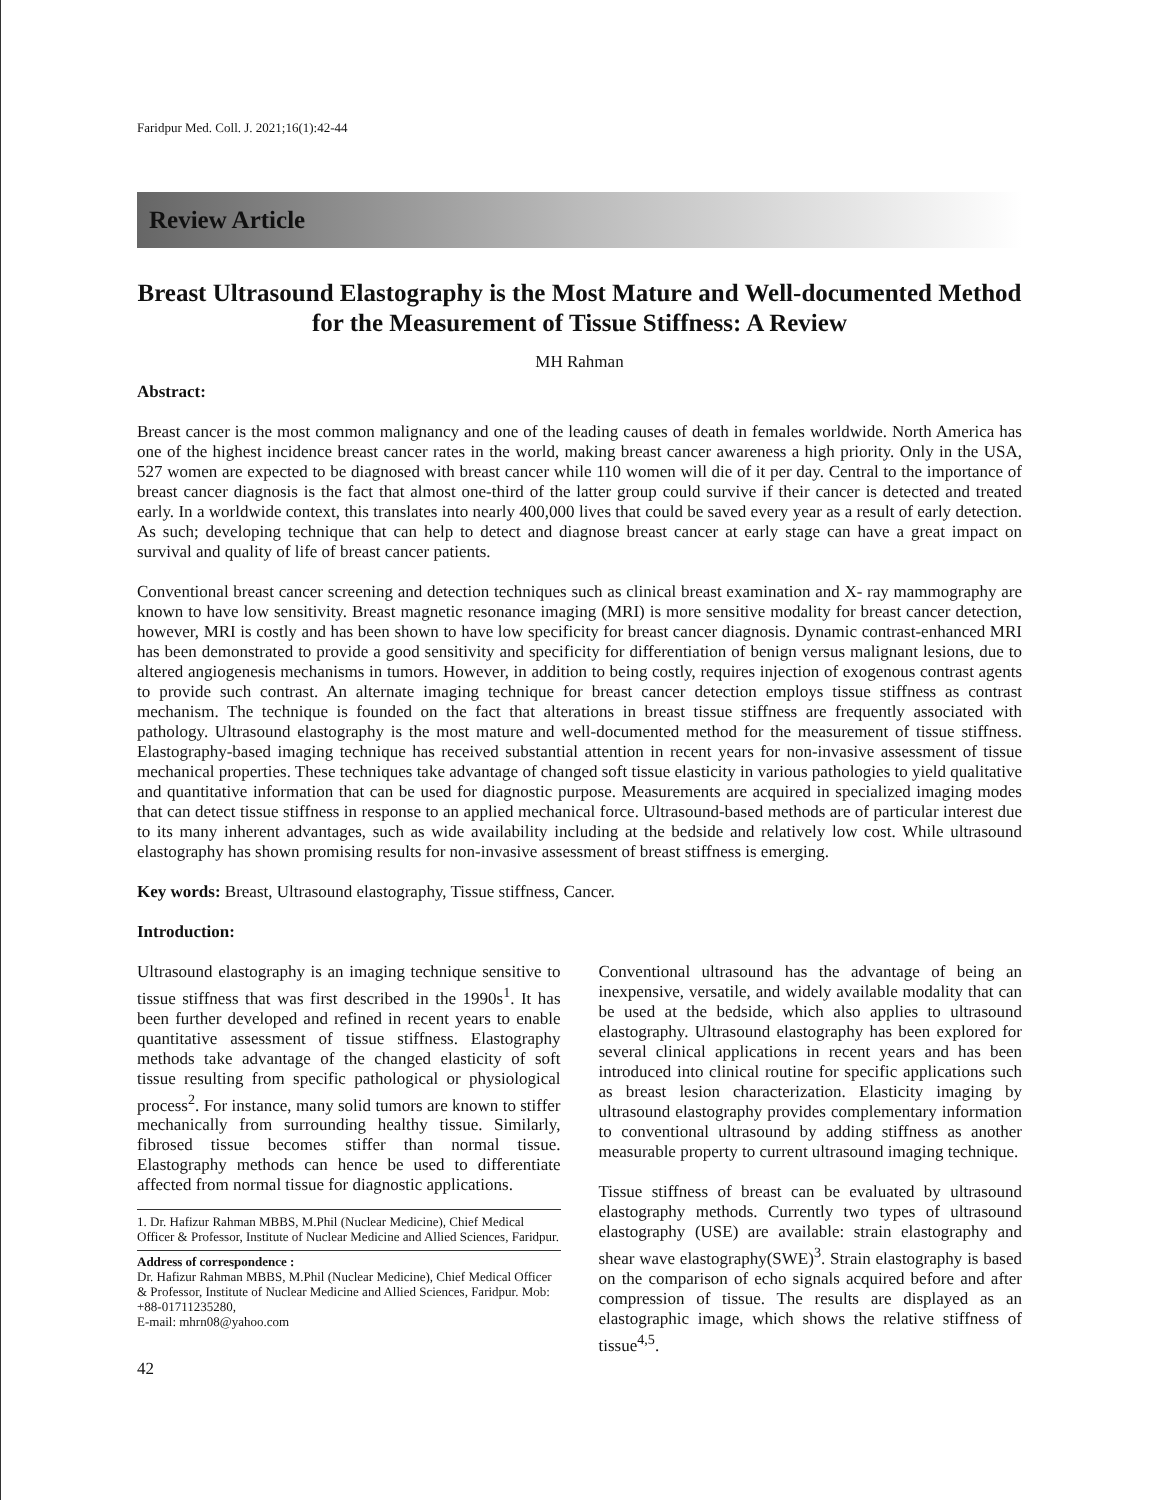Faridpur Med. Coll. J. 2021;16(1):42-44
Review Article
Breast Ultrasound Elastography is the Most Mature and Well-documented Method for the Measurement of Tissue Stiffness: A Review
MH Rahman
Abstract:
Breast cancer is the most common malignancy and one of the leading causes of death in females worldwide. North America has one of the highest incidence breast cancer rates in the world, making breast cancer awareness a high priority. Only in the USA, 527 women are expected to be diagnosed with breast cancer while 110 women will die of it per day. Central to the importance of breast cancer diagnosis is the fact that almost one-third of the latter group could survive if their cancer is detected and treated early. In a worldwide context, this translates into nearly 400,000 lives that could be saved every year as a result of early detection. As such; developing technique that can help to detect and diagnose breast cancer at early stage can have a great impact on survival and quality of life of breast cancer patients.
Conventional breast cancer screening and detection techniques such as clinical breast examination and X- ray mammography are known to have low sensitivity. Breast magnetic resonance imaging (MRI) is more sensitive modality for breast cancer detection, however, MRI is costly and has been shown to have low specificity for breast cancer diagnosis. Dynamic contrast-enhanced MRI has been demonstrated to provide a good sensitivity and specificity for differentiation of benign versus malignant lesions, due to altered angiogenesis mechanisms in tumors. However, in addition to being costly, requires injection of exogenous contrast agents to provide such contrast. An alternate imaging technique for breast cancer detection employs tissue stiffness as contrast mechanism. The technique is founded on the fact that alterations in breast tissue stiffness are frequently associated with pathology. Ultrasound elastography is the most mature and well-documented method for the measurement of tissue stiffness. Elastography-based imaging technique has received substantial attention in recent years for non-invasive assessment of tissue mechanical properties. These techniques take advantage of changed soft tissue elasticity in various pathologies to yield qualitative and quantitative information that can be used for diagnostic purpose. Measurements are acquired in specialized imaging modes that can detect tissue stiffness in response to an applied mechanical force. Ultrasound-based methods are of particular interest due to its many inherent advantages, such as wide availability including at the bedside and relatively low cost. While ultrasound elastography has shown promising results for non-invasive assessment of breast stiffness is emerging.
Key words: Breast, Ultrasound elastography, Tissue stiffness, Cancer.
Introduction:
Ultrasound elastography is an imaging technique sensitive to tissue stiffness that was first described in the 1990s<sup>1</sup>. It has been further developed and refined in recent years to enable quantitative assessment of tissue stiffness. Elastography methods take advantage of the changed elasticity of soft tissue resulting from specific pathological or physiological process<sup>2</sup>. For instance, many solid tumors are known to stiffer mechanically from surrounding healthy tissue. Similarly, fibrosed tissue becomes stiffer than normal tissue. Elastography methods can hence be used to differentiate affected from normal tissue for diagnostic applications.
1. Dr. Hafizur Rahman MBBS, M.Phil (Nuclear Medicine), Chief Medical Officer & Professor, Institute of Nuclear Medicine and Allied Sciences, Faridpur.
Address of correspondence :
Dr. Hafizur Rahman MBBS, M.Phil (Nuclear Medicine), Chief Medical Officer & Professor, Institute of Nuclear Medicine and Allied Sciences, Faridpur. Mob: +88-01711235280,
E-mail: mhrn08@yahoo.com
42
Conventional ultrasound has the advantage of being an inexpensive, versatile, and widely available modality that can be used at the bedside, which also applies to ultrasound elastography. Ultrasound elastography has been explored for several clinical applications in recent years and has been introduced into clinical routine for specific applications such as breast lesion characterization. Elasticity imaging by ultrasound elastography provides complementary information to conventional ultrasound by adding stiffness as another measurable property to current ultrasound imaging technique.
Tissue stiffness of breast can be evaluated by ultrasound elastography methods. Currently two types of ultrasound elastography (USE) are available: strain elastography and shear wave elastography(SWE)<sup>3</sup>. Strain elastography is based on the comparison of echo signals acquired before and after compression of tissue. The results are displayed as an elastographic image, which shows the relative stiffness of tissue<sup>4,5</sup>.